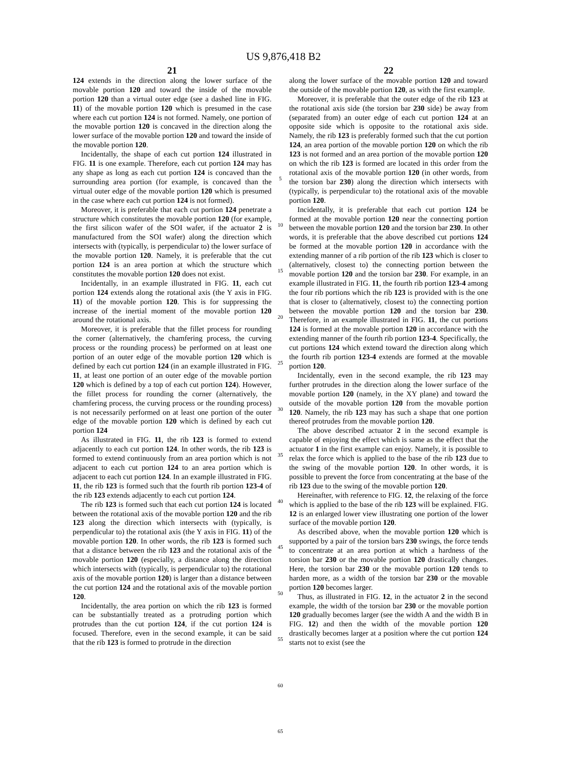US 9,876,418 B2
21
124 extends in the direction along the lower surface of the movable portion 120 and toward the inside of the movable portion 120 than a virtual outer edge (see a dashed line in FIG. 11) of the movable portion 120 which is presumed in the case where each cut portion 124 is not formed. Namely, one portion of the movable portion 120 is concaved in the direction along the lower surface of the movable portion 120 and toward the inside of the movable portion 120.
Incidentally, the shape of each cut portion 124 illustrated in FIG. 11 is one example. Therefore, each cut portion 124 may has any shape as long as each cut portion 124 is concaved than the surrounding area portion (for example, is concaved than the virtual outer edge of the movable portion 120 which is presumed in the case where each cut portion 124 is not formed).
Moreover, it is preferable that each cut portion 124 penetrate a structure which constitutes the movable portion 120 (for example, the first silicon wafer of the SOI wafer, if the actuator 2 is manufactured from the SOI wafer) along the direction which intersects with (typically, is perpendicular to) the lower surface of the movable portion 120. Namely, it is preferable that the cut portion 124 is an area portion at which the structure which constitutes the movable portion 120 does not exist.
Incidentally, in an example illustrated in FIG. 11, each cut portion 124 extends along the rotational axis (the Y axis in FIG. 11) of the movable portion 120. This is for suppressing the increase of the inertial moment of the movable portion 120 around the rotational axis.
Moreover, it is preferable that the fillet process for rounding the corner (alternatively, the chamfering process, the curving process or the rounding process) be performed on at least one portion of an outer edge of the movable portion 120 which is defined by each cut portion 124 (in an example illustrated in FIG. 11, at least one portion of an outer edge of the movable portion 120 which is defined by a top of each cut portion 124). However, the fillet process for rounding the corner (alternatively, the chamfering process, the curving process or the rounding process) is not necessarily performed on at least one portion of the outer edge of the movable portion 120 which is defined by each cut portion 124
As illustrated in FIG. 11, the rib 123 is formed to extend adjacently to each cut portion 124. In other words, the rib 123 is formed to extend continuously from an area portion which is not adjacent to each cut portion 124 to an area portion which is adjacent to each cut portion 124. In an example illustrated in FIG. 11, the rib 123 is formed such that the fourth rib portion 123-4 of the rib 123 extends adjacently to each cut portion 124.
The rib 123 is formed such that each cut portion 124 is located between the rotational axis of the movable portion 120 and the rib 123 along the direction which intersects with (typically, is perpendicular to) the rotational axis (the Y axis in FIG. 11) of the movable portion 120. In other words, the rib 123 is formed such that a distance between the rib 123 and the rotational axis of the movable portion 120 (especially, a distance along the direction which intersects with (typically, is perpendicular to) the rotational axis of the movable portion 120) is larger than a distance between the cut portion 124 and the rotational axis of the movable portion 120.
Incidentally, the area portion on which the rib 123 is formed can be substantially treated as a protruding portion which protrudes than the cut portion 124, if the cut portion 124 is focused. Therefore, even in the second example, it can be said that the rib 123 is formed to protrude in the direction
5
10
15
20
25
30
35
40
45
50
55
60
65
22
along the lower surface of the movable portion 120 and toward the outside of the movable portion 120, as with the first example.
Moreover, it is preferable that the outer edge of the rib 123 at the rotational axis side (the torsion bar 230 side) be away from (separated from) an outer edge of each cut portion 124 at an opposite side which is opposite to the rotational axis side. Namely, the rib 123 is preferably formed such that the cut portion 124, an area portion of the movable portion 120 on which the rib 123 is not formed and an area portion of the movable portion 120 on which the rib 123 is formed are located in this order from the rotational axis of the movable portion 120 (in other words, from the torsion bar 230) along the direction which intersects with (typically, is perpendicular to) the rotational axis of the movable portion 120.
Incidentally, it is preferable that each cut portion 124 be formed at the movable portion 120 near the connecting portion between the movable portion 120 and the torsion bar 230. In other words, it is preferable that the above described cut portions 124 be formed at the movable portion 120 in accordance with the extending manner of a rib portion of the rib 123 which is closer to (alternatively, closest to) the connecting portion between the movable portion 120 and the torsion bar 230. For example, in an example illustrated in FIG. 11, the fourth rib portion 123-4 among the four rib portions which the rib 123 is provided with is the one that is closer to (alternatively, closest to) the connecting portion between the movable portion 120 and the torsion bar 230. Therefore, in an example illustrated in FIG. 11, the cut portions 124 is formed at the movable portion 120 in accordance with the extending manner of the fourth rib portion 123-4. Specifically, the cut portions 124 which extend toward the direction along which the fourth rib portion 123-4 extends are formed at the movable portion 120.
Incidentally, even in the second example, the rib 123 may further protrudes in the direction along the lower surface of the movable portion 120 (namely, in the XY plane) and toward the outside of the movable portion 120 from the movable portion 120. Namely, the rib 123 may has such a shape that one portion thereof protrudes from the movable portion 120.
The above described actuator 2 in the second example is capable of enjoying the effect which is same as the effect that the actuator 1 in the first example can enjoy. Namely, it is possible to relax the force which is applied to the base of the rib 123 due to the swing of the movable portion 120. In other words, it is possible to prevent the force from concentrating at the base of the rib 123 due to the swing of the movable portion 120.
Hereinafter, with reference to FIG. 12, the relaxing of the force which is applied to the base of the rib 123 will be explained. FIG. 12 is an enlarged lower view illustrating one portion of the lower surface of the movable portion 120.
As described above, when the movable portion 120 which is supported by a pair of the torsion bars 230 swings, the force tends to concentrate at an area portion at which a hardness of the torsion bar 230 or the movable portion 120 drastically changes. Here, the torsion bar 230 or the movable portion 120 tends to harden more, as a width of the torsion bar 230 or the movable portion 120 becomes larger.
Thus, as illustrated in FIG. 12, in the actuator 2 in the second example, the width of the torsion bar 230 or the movable portion 120 gradually becomes larger (see the width A and the width B in FIG. 12) and then the width of the movable portion 120 drastically becomes larger at a position where the cut portion 124 starts not to exist (see the